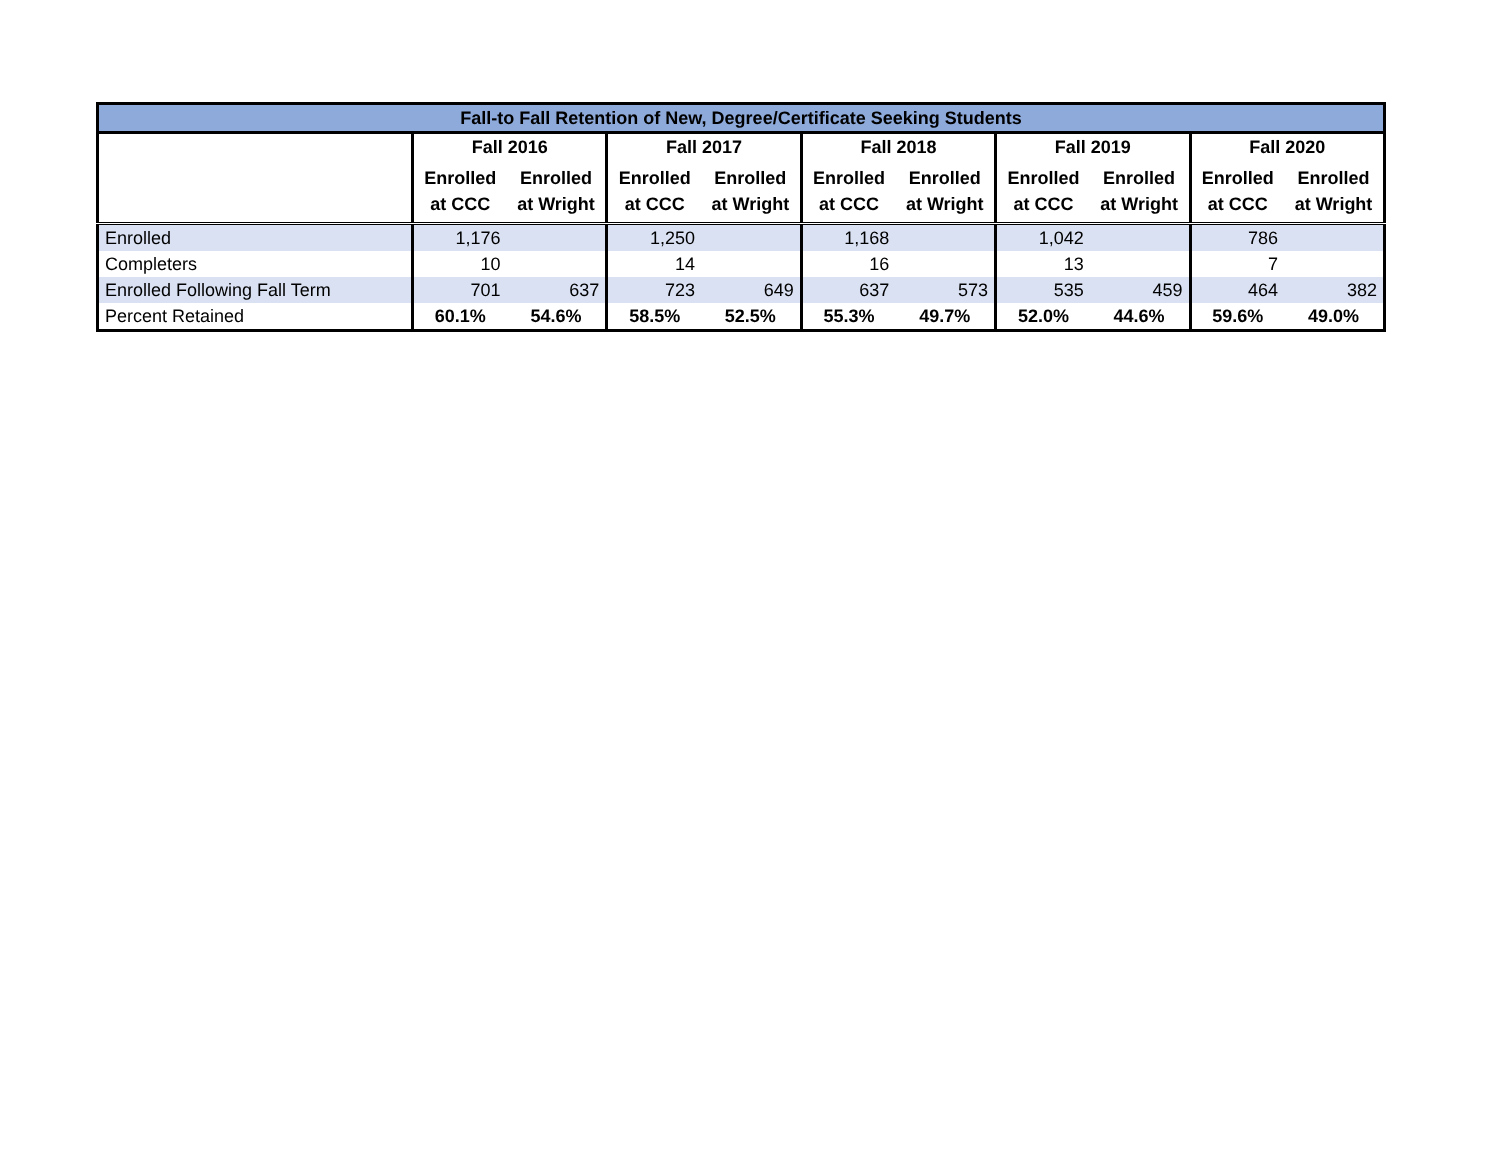| Fall-to Fall Retention of New, Degree/Certificate Seeking Students | | | | | | | | | | |
| | Fall 2016 | | Fall 2017 | | Fall 2018 | | Fall 2019 | | Fall 2020 | |
| | Enrolled at CCC | Enrolled at Wright | Enrolled at CCC | Enrolled at Wright | Enrolled at CCC | Enrolled at Wright | Enrolled at CCC | Enrolled at Wright | Enrolled at CCC | Enrolled at Wright |
| Enrolled | 1,176 | | 1,250 | | 1,168 | | 1,042 | | 786 | |
| Completers | 10 | | 14 | | 16 | | 13 | | 7 | |
| Enrolled Following Fall Term | 701 | 637 | 723 | 649 | 637 | 573 | 535 | 459 | 464 | 382 |
| Percent Retained | 60.1% | 54.6% | 58.5% | 52.5% | 55.3% | 49.7% | 52.0% | 44.6% | 59.6% | 49.0% |